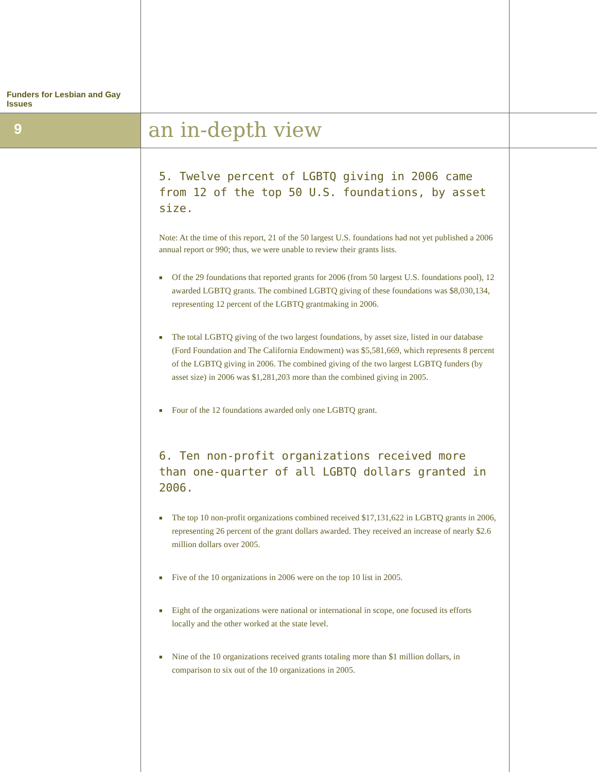Funders for Lesbian and Gay Issues
9
an in-depth view
5. Twelve percent of LGBTQ giving in 2006 came from 12 of the top 50 U.S. foundations, by asset size.
Note: At the time of this report, 21 of the 50 largest U.S. foundations had not yet published a 2006 annual report or 990; thus, we were unable to review their grants lists.
■ Of the 29 foundations that reported grants for 2006 (from 50 largest U.S. foundations pool), 12 awarded LGBTQ grants. The combined LGBTQ giving of these foundations was $8,030,134, representing 12 percent of the LGBTQ grantmaking in 2006.
■ The total LGBTQ giving of the two largest foundations, by asset size, listed in our database (Ford Foundation and The California Endowment) was $5,581,669, which represents 8 percent of the LGBTQ giving in 2006. The combined giving of the two largest LGBTQ funders (by asset size) in 2006 was $1,281,203 more than the combined giving in 2005.
■ Four of the 12 foundations awarded only one LGBTQ grant.
6. Ten non-profit organizations received more than one-quarter of all LGBTQ dollars granted in 2006.
■ The top 10 non-profit organizations combined received $17,131,622 in LGBTQ grants in 2006, representing 26 percent of the grant dollars awarded. They received an increase of nearly $2.6 million dollars over 2005.
■ Five of the 10 organizations in 2006 were on the top 10 list in 2005.
■ Eight of the organizations were national or international in scope, one focused its efforts locally and the other worked at the state level.
■ Nine of the 10 organizations received grants totaling more than $1 million dollars, in comparison to six out of the 10 organizations in 2005.